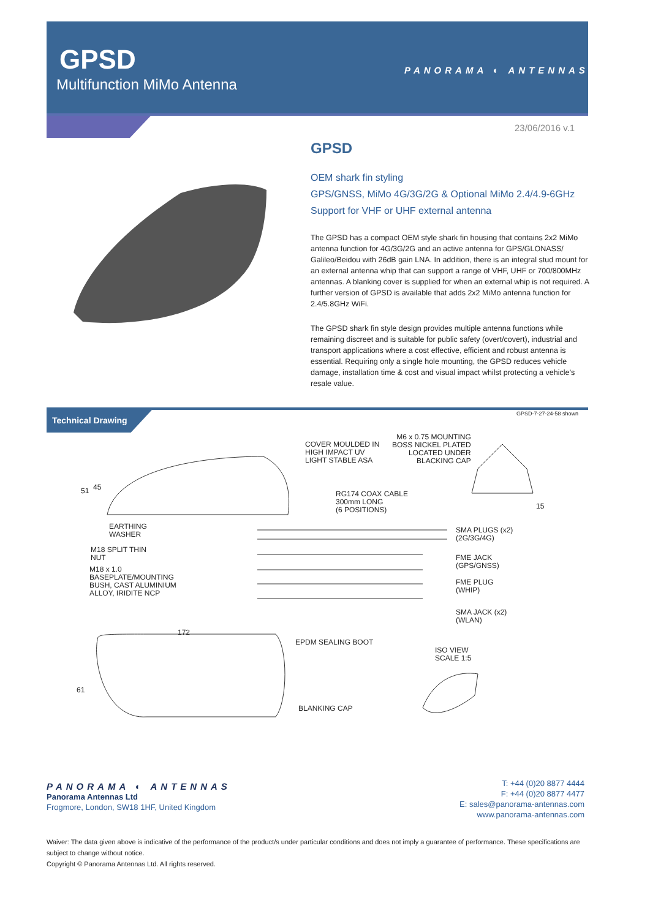GPSD
Multifunction MiMo Antenna
PANORAMA ◐ ANTENNAS
23/06/2016 v.1
GPSD
OEM shark fin styling
GPS/GNSS, MiMo 4G/3G/2G & Optional MiMo 2.4/4.9-6GHz
Support for VHF or UHF external antenna
The GPSD has a compact OEM style shark fin housing that contains 2x2 MiMo antenna function for 4G/3G/2G and an active antenna for GPS/GLONASS/ Galileo/Beidou with 26dB gain LNA. In addition, there is an integral stud mount for an external antenna whip that can support a range of VHF, UHF or 700/800MHz antennas. A blanking cover is supplied for when an external whip is not required. A further version of GPSD is available that adds 2x2 MiMo antenna function for 2.4/5.8GHz WiFi.
The GPSD shark fin style design provides multiple antenna functions while remaining discreet and is suitable for public safety (overt/covert), industrial and transport applications where a cost effective, efficient and robust antenna is essential. Requiring only a single hole mounting, the GPSD reduces vehicle damage, installation time & cost and visual impact whilst protecting a vehicle’s resale value.
Technical Drawing GPSD-7-27-24-58 shown
COVER MOULDED IN
HIGH IMPACT UV
LIGHT STABLE ASA
M6 x 0.75 MOUNTING
BOSS NICKEL PLATED
LOCATED UNDER
BLACKING CAP
51 45
RG174 COAX CABLE
300mm LONG
(6 POSITIONS)
15
EARTHING
WASHER
SMA PLUGS (x2)
(2G/3G/4G)
M18 SPLIT THIN
NUT
FME JACK
(GPS/GNSS)
M18 x 1.0
BASEPLATE/MOUNTING
BUSH, CAST ALUMINIUM
ALLOY, IRIDITE NCP
FME PLUG
(WHIP)
SMA JACK (x2)
(WLAN)
172
EPDM SEALING BOOT
ISO VIEW
SCALE 1:5
61
BLANKING CAP
PANORAMA ◐ ANTENNAS
Panorama Antennas Ltd
Frogmore, London, SW18 1HF, United Kingdom
T: +44 (0)20 8877 4444
F: +44 (0)20 8877 4477
E: sales@panorama-antennas.com
www.panorama-antennas.com
Waiver: The data given above is indicative of the performance of the product/s under particular conditions and does not imply a guarantee of performance. These specifications are subject to change without notice.
Copyright © Panorama Antennas Ltd. All rights reserved.